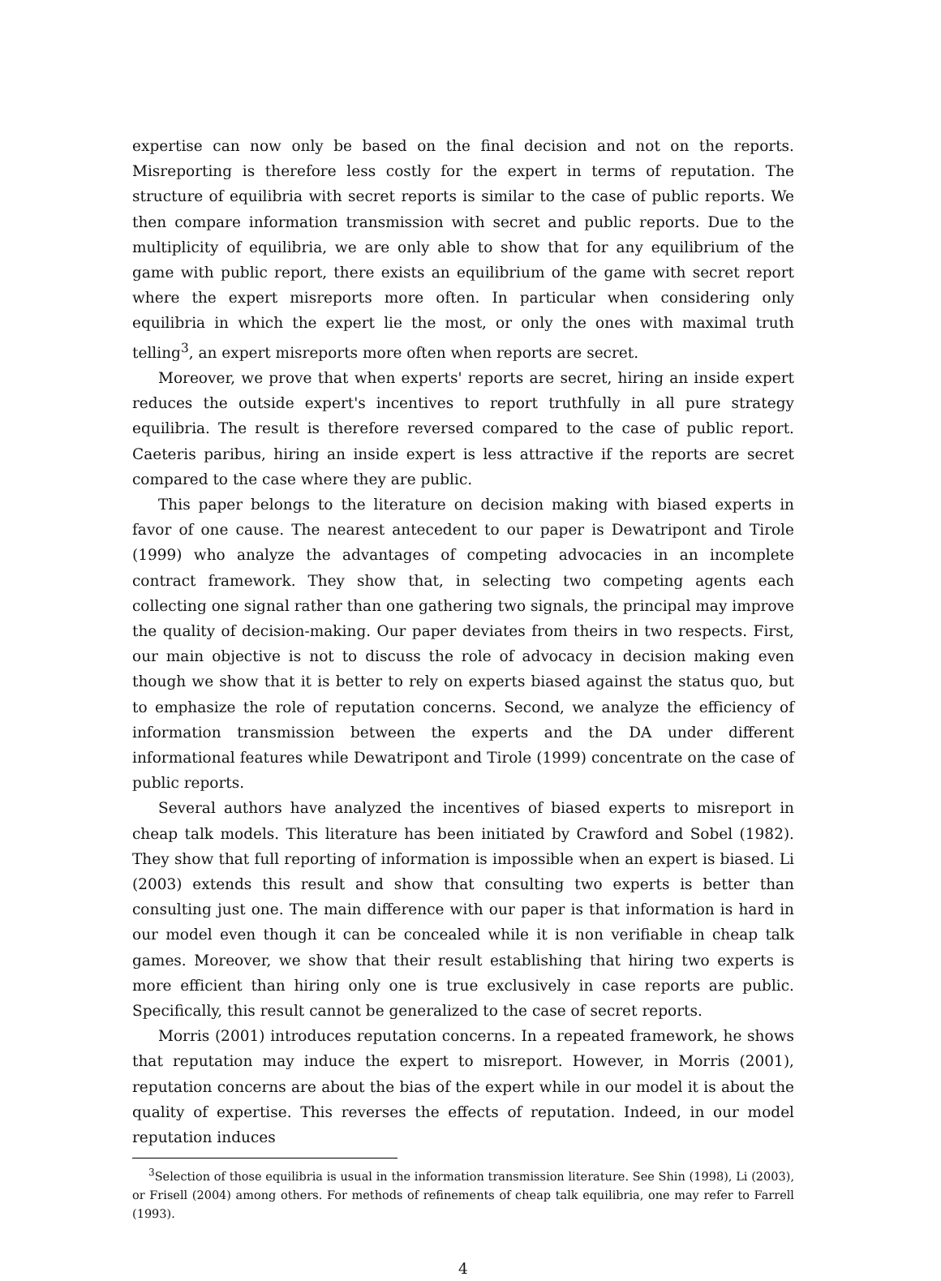expertise can now only be based on the final decision and not on the reports. Misreporting is therefore less costly for the expert in terms of reputation. The structure of equilibria with secret reports is similar to the case of public reports. We then compare information transmission with secret and public reports. Due to the multiplicity of equilibria, we are only able to show that for any equilibrium of the game with public report, there exists an equilibrium of the game with secret report where the expert misreports more often. In particular when considering only equilibria in which the expert lie the most, or only the ones with maximal truth telling<sup>3</sup>, an expert misreports more often when reports are secret.
Moreover, we prove that when experts' reports are secret, hiring an inside expert reduces the outside expert's incentives to report truthfully in all pure strategy equilibria. The result is therefore reversed compared to the case of public report. Caeteris paribus, hiring an inside expert is less attractive if the reports are secret compared to the case where they are public.
This paper belongs to the literature on decision making with biased experts in favor of one cause. The nearest antecedent to our paper is Dewatripont and Tirole (1999) who analyze the advantages of competing advocacies in an incomplete contract framework. They show that, in selecting two competing agents each collecting one signal rather than one gathering two signals, the principal may improve the quality of decision-making. Our paper deviates from theirs in two respects. First, our main objective is not to discuss the role of advocacy in decision making even though we show that it is better to rely on experts biased against the status quo, but to emphasize the role of reputation concerns. Second, we analyze the efficiency of information transmission between the experts and the DA under different informational features while Dewatripont and Tirole (1999) concentrate on the case of public reports.
Several authors have analyzed the incentives of biased experts to misreport in cheap talk models. This literature has been initiated by Crawford and Sobel (1982). They show that full reporting of information is impossible when an expert is biased. Li (2003) extends this result and show that consulting two experts is better than consulting just one. The main difference with our paper is that information is hard in our model even though it can be concealed while it is non verifiable in cheap talk games. Moreover, we show that their result establishing that hiring two experts is more efficient than hiring only one is true exclusively in case reports are public. Specifically, this result cannot be generalized to the case of secret reports.
Morris (2001) introduces reputation concerns. In a repeated framework, he shows that reputation may induce the expert to misreport. However, in Morris (2001), reputation concerns are about the bias of the expert while in our model it is about the quality of expertise. This reverses the effects of reputation. Indeed, in our model reputation induces
<sup>3</sup> Selection of those equilibria is usual in the information transmission literature. See Shin (1998), Li (2003), or Frisell (2004) among others. For methods of refinements of cheap talk equilibria, one may refer to Farrell (1993).
4